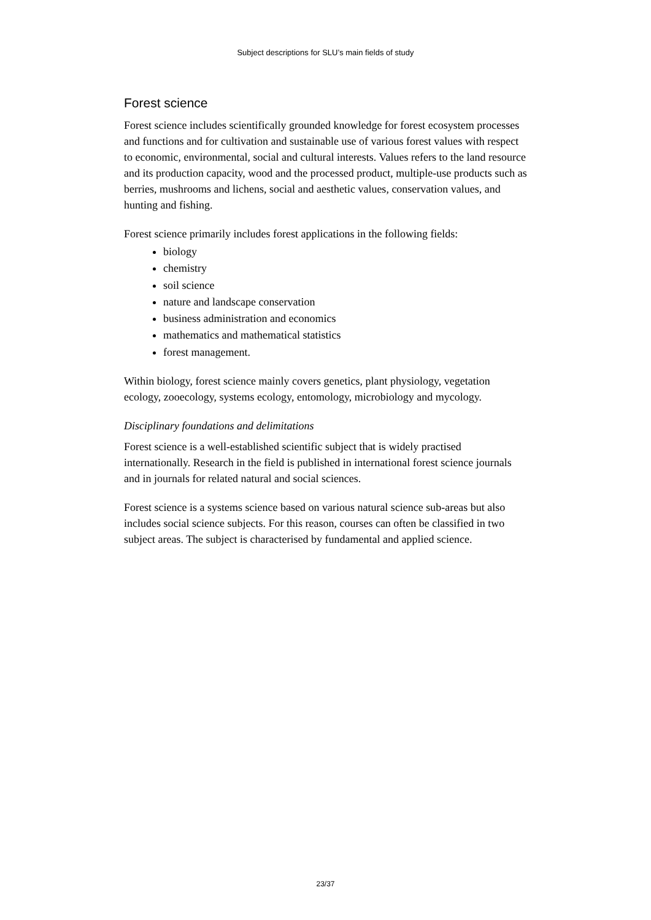Subject descriptions for SLU’s main fields of study
Forest science
Forest science includes scientifically grounded knowledge for forest ecosystem processes and functions and for cultivation and sustainable use of various forest values with respect to economic, environmental, social and cultural interests. Values refers to the land resource and its production capacity, wood and the processed product, multiple-use products such as berries, mushrooms and lichens, social and aesthetic values, conservation values, and hunting and fishing.
Forest science primarily includes forest applications in the following fields:
biology
chemistry
soil science
nature and landscape conservation
business administration and economics
mathematics and mathematical statistics
forest management.
Within biology, forest science mainly covers genetics, plant physiology, vegetation ecology, zooecology, systems ecology, entomology, microbiology and mycology.
Disciplinary foundations and delimitations
Forest science is a well-established scientific subject that is widely practised internationally. Research in the field is published in international forest science journals and in journals for related natural and social sciences.
Forest science is a systems science based on various natural science sub-areas but also includes social science subjects. For this reason, courses can often be classified in two subject areas. The subject is characterised by fundamental and applied science.
23/37